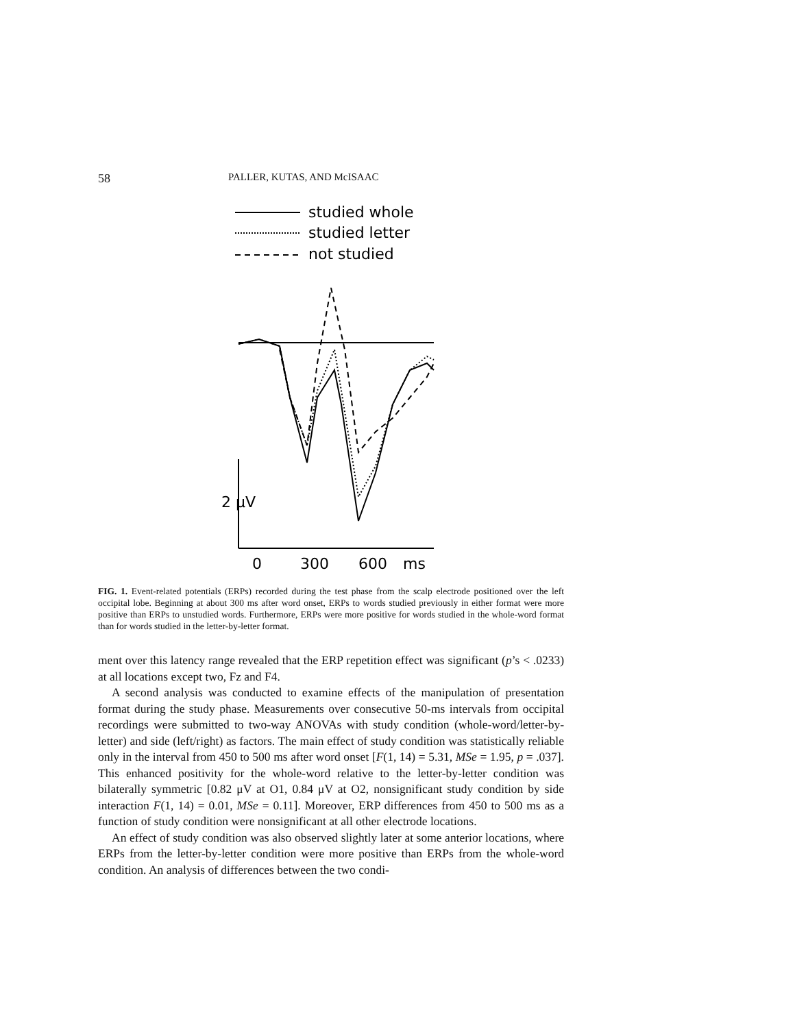58 PALLER, KUTAS, AND McISAAC
studied whole
studied letter
not studied
2 μV
0
300
600
ms
FIG. 1. Event-related potentials (ERPs) recorded during the test phase from the scalp electrode positioned over the left occipital lobe. Beginning at about 300 ms after word onset, ERPs to words studied previously in either format were more positive than ERPs to unstudied words. Furthermore, ERPs were more positive for words studied in the whole-word format than for words studied in the letter-by-letter format.
ment over this latency range revealed that the ERP repetition effect was significant (p’s < .0233) at all locations except two, Fz and F4.
A second analysis was conducted to examine effects of the manipulation of presentation format during the study phase. Measurements over consecutive 50-ms intervals from occipital recordings were submitted to two-way ANOVAs with study condition (whole-word/letter-by-letter) and side (left/right) as factors. The main effect of study condition was statistically reliable only in the interval from 450 to 500 ms after word onset [F(1, 14) = 5.31, MSe = 1.95, p = .037]. This enhanced positivity for the whole-word relative to the letter-by-letter condition was bilaterally symmetric [0.82 μV at O1, 0.84 μV at O2, nonsignificant study condition by side interaction F(1, 14) = 0.01, MSe = 0.11]. Moreover, ERP differences from 450 to 500 ms as a function of study condition were nonsignificant at all other electrode locations.
An effect of study condition was also observed slightly later at some anterior locations, where ERPs from the letter-by-letter condition were more positive than ERPs from the whole-word condition. An analysis of differences between the two condi-